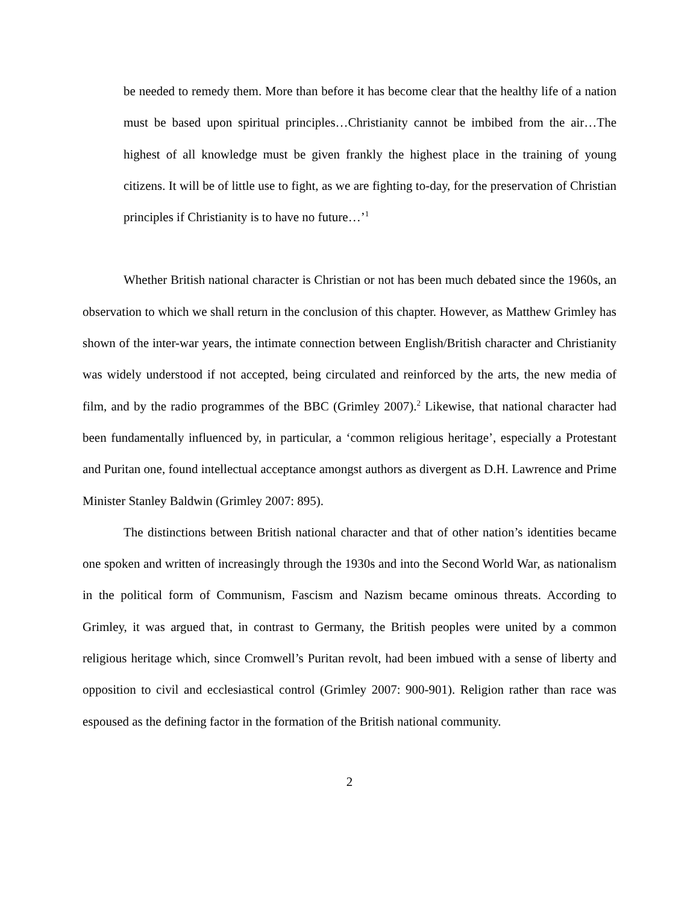be needed to remedy them. More than before it has become clear that the healthy life of a nation must be based upon spiritual principles…Christianity cannot be imbibed from the air…The highest of all knowledge must be given frankly the highest place in the training of young citizens. It will be of little use to fight, as we are fighting to-day, for the preservation of Christian principles if Christianity is to have no future…’<sup>1</sup>
Whether British national character is Christian or not has been much debated since the 1960s, an observation to which we shall return in the conclusion of this chapter. However, as Matthew Grimley has shown of the inter-war years, the intimate connection between English/British character and Christianity was widely understood if not accepted, being circulated and reinforced by the arts, the new media of film, and by the radio programmes of the BBC (Grimley 2007).<sup>2</sup> Likewise, that national character had been fundamentally influenced by, in particular, a ‘common religious heritage’, especially a Protestant and Puritan one, found intellectual acceptance amongst authors as divergent as D.H. Lawrence and Prime Minister Stanley Baldwin (Grimley 2007: 895).
The distinctions between British national character and that of other nation’s identities became one spoken and written of increasingly through the 1930s and into the Second World War, as nationalism in the political form of Communism, Fascism and Nazism became ominous threats. According to Grimley, it was argued that, in contrast to Germany, the British peoples were united by a common religious heritage which, since Cromwell’s Puritan revolt, had been imbued with a sense of liberty and opposition to civil and ecclesiastical control (Grimley 2007: 900-901). Religion rather than race was espoused as the defining factor in the formation of the British national community.
2